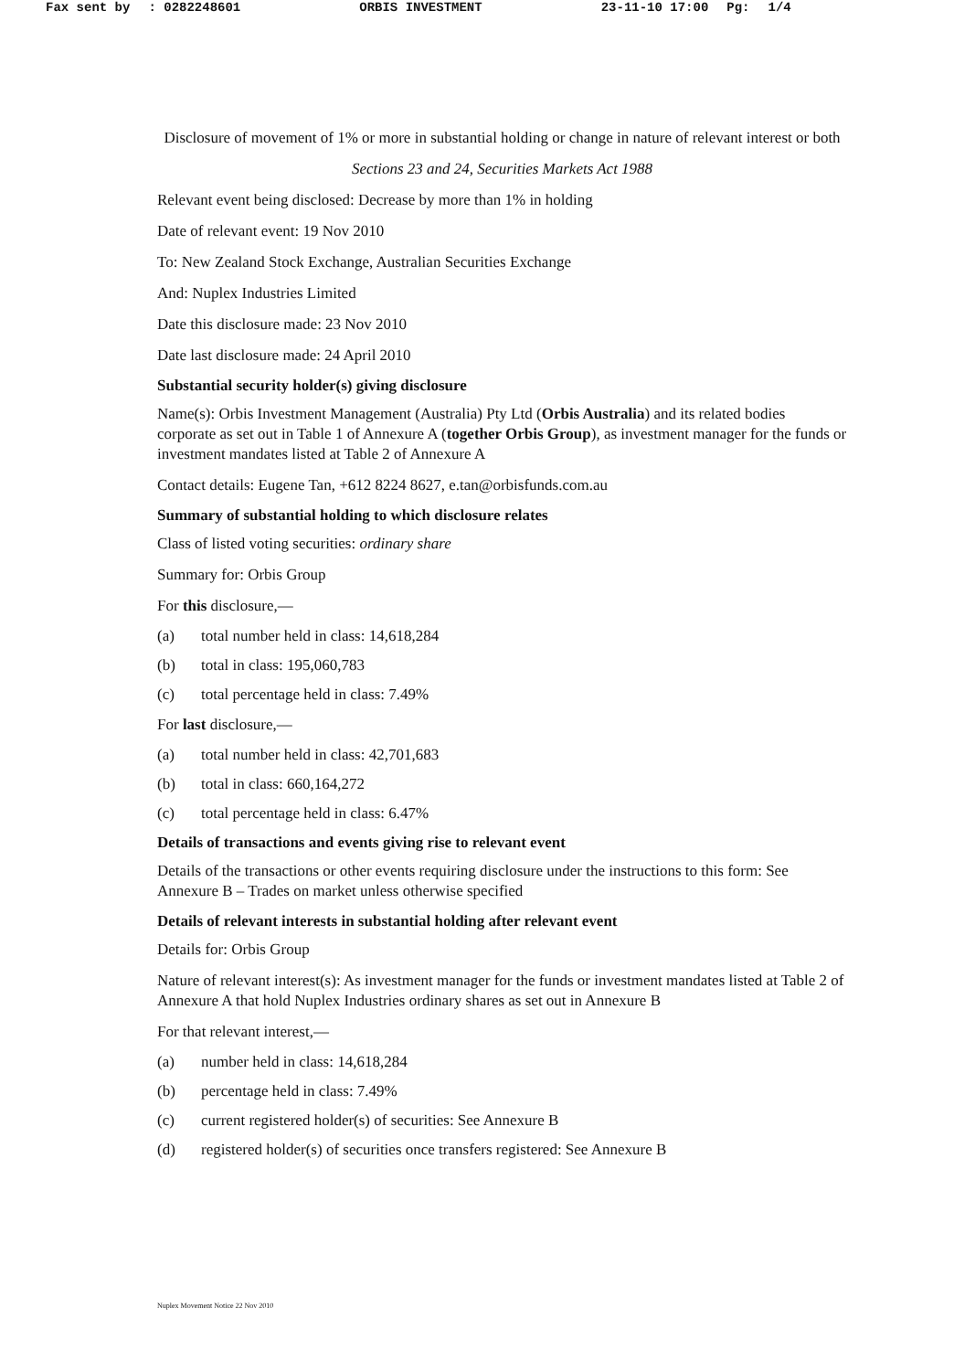Fax sent by: 0282248601 ORBIS INVESTMENT 23-11-10 17:00 Pg: 1/4
Disclosure of movement of 1% or more in substantial holding or change in nature of relevant interest or both
Sections 23 and 24, Securities Markets Act 1988
Relevant event being disclosed: Decrease by more than 1% in holding
Date of relevant event: 19 Nov 2010
To: New Zealand Stock Exchange, Australian Securities Exchange
And: Nuplex Industries Limited
Date this disclosure made: 23 Nov 2010
Date last disclosure made: 24 April 2010
Substantial security holder(s) giving disclosure
Name(s): Orbis Investment Management (Australia) Pty Ltd (Orbis Australia) and its related bodies corporate as set out in Table 1 of Annexure A (together Orbis Group), as investment manager for the funds or investment mandates listed at Table 2 of Annexure A
Contact details: Eugene Tan, +612 8224 8627, e.tan@orbisfunds.com.au
Summary of substantial holding to which disclosure relates
Class of listed voting securities: ordinary share
Summary for: Orbis Group
For this disclosure,—
(a) total number held in class: 14,618,284
(b) total in class: 195,060,783
(c) total percentage held in class: 7.49%
For last disclosure,—
(a) total number held in class: 42,701,683
(b) total in class: 660,164,272
(c) total percentage held in class: 6.47%
Details of transactions and events giving rise to relevant event
Details of the transactions or other events requiring disclosure under the instructions to this form: See Annexure B – Trades on market unless otherwise specified
Details of relevant interests in substantial holding after relevant event
Details for: Orbis Group
Nature of relevant interest(s): As investment manager for the funds or investment mandates listed at Table 2 of Annexure A that hold Nuplex Industries ordinary shares as set out in Annexure B
For that relevant interest,—
(a) number held in class: 14,618,284
(b) percentage held in class: 7.49%
(c) current registered holder(s) of securities: See Annexure B
(d) registered holder(s) of securities once transfers registered: See Annexure B
Nuplex Movement Notice 22 Nov 2010